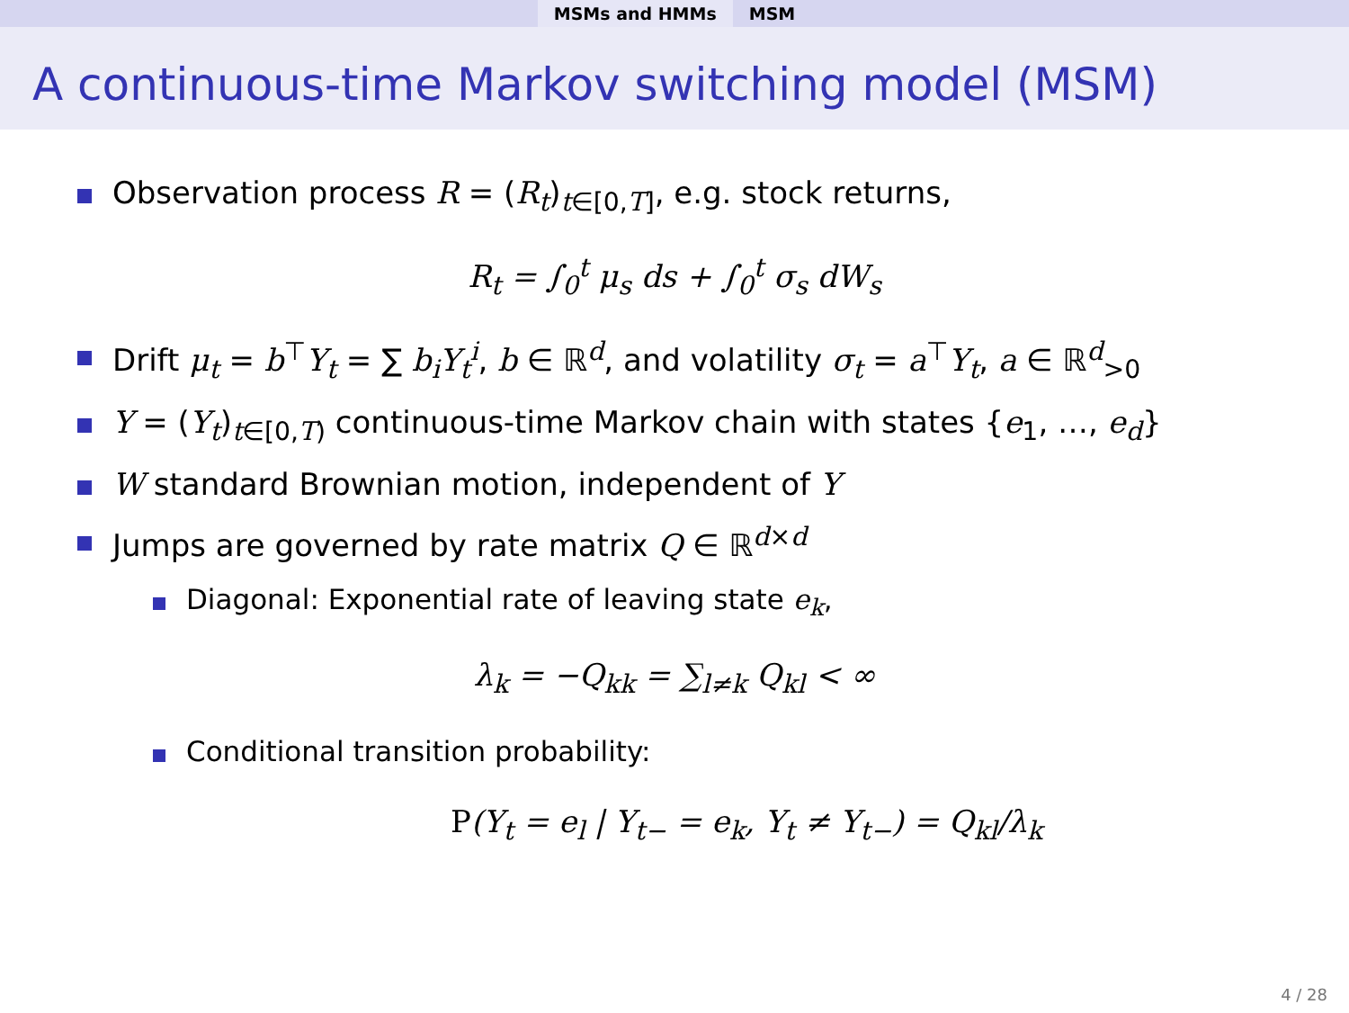MSMs and HMMs MSM
A continuous-time Markov switching model (MSM)
Observation process R = (R<sub>t</sub>)<sub>t∈[0,T]</sub>, e.g. stock returns,
R<sub>t</sub> = ∫<sub>0</sub><sup>t</sup> μ<sub>s</sub> ds + ∫<sub>0</sub><sup>t</sup> σ<sub>s</sub> dW<sub>s</sub>
Drift μ<sub>t</sub> = b<sup>⊤</sup>Y<sub>t</sub> = ∑ b<sub>i</sub>Y<sub>t</sub><sup>i</sup>, b ∈ ℝ<sup>d</sup>, and volatility σ<sub>t</sub> = a<sup>⊤</sup>Y<sub>t</sub>, a ∈ ℝ<sup>d</sup><sub>>0</sub>
Y = (Y<sub>t</sub>)<sub>t∈[0,T)</sub> continuous-time Markov chain with states {e<sub>1</sub>, …, e<sub>d</sub>}
W standard Brownian motion, independent of Y
Jumps are governed by rate matrix Q ∈ ℝ<sup>d×d</sup>
Diagonal: Exponential rate of leaving state e<sub>k</sub>,
λ<sub>k</sub> = −Q<sub>kk</sub> = ∑<sub>l≠k</sub> Q<sub>kl</sub> < ∞
Conditional transition probability:
P(Y<sub>t</sub> = e<sub>l</sub> | Y<sub>t−</sub> = e<sub>k</sub>, Y<sub>t</sub> ≠ Y<sub>t−</sub>) = Q<sub>kl</sub>/λ<sub>k</sub>
4 / 28